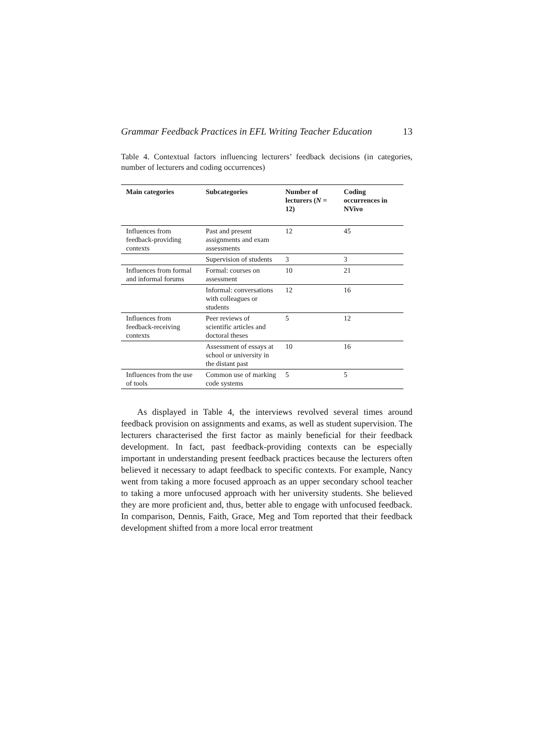Grammar Feedback Practices in EFL Writing Teacher Education 13
Table 4. Contextual factors influencing lecturers’ feedback decisions (in categories, number of lecturers and coding occurrences)
| Main categories | Subcategories | Number of lecturers ( N = 12) | Coding occurrences in NVivo |
| --- | --- | --- | --- |
| Influences from feedback-providing contexts | Past and present assignments and exam assessments | 12 | 45 |
| | Supervision of students | 3 | 3 |
| Influences from formal and informal forums | Formal: courses on assessment | 10 | 21 |
| | Informal: conversations with colleagues or students | 12 | 16 |
| Influences from feedback-receiving contexts | Peer reviews of scientific articles and doctoral theses | 5 | 12 |
| | Assessment of essays at school or university in the distant past | 10 | 16 |
| Influences from the use of tools | Common use of marking code systems | 5 | 5 |
As displayed in Table 4, the interviews revolved several times around feedback provision on assignments and exams, as well as student supervision. The lecturers characterised the first factor as mainly beneficial for their feedback development. In fact, past feedback-providing contexts can be especially important in understanding present feedback practices because the lecturers often believed it necessary to adapt feedback to specific contexts. For example, Nancy went from taking a more focused approach as an upper secondary school teacher to taking a more unfocused approach with her university students. She believed they are more proficient and, thus, better able to engage with unfocused feedback. In comparison, Dennis, Faith, Grace, Meg and Tom reported that their feedback development shifted from a more local error treatment